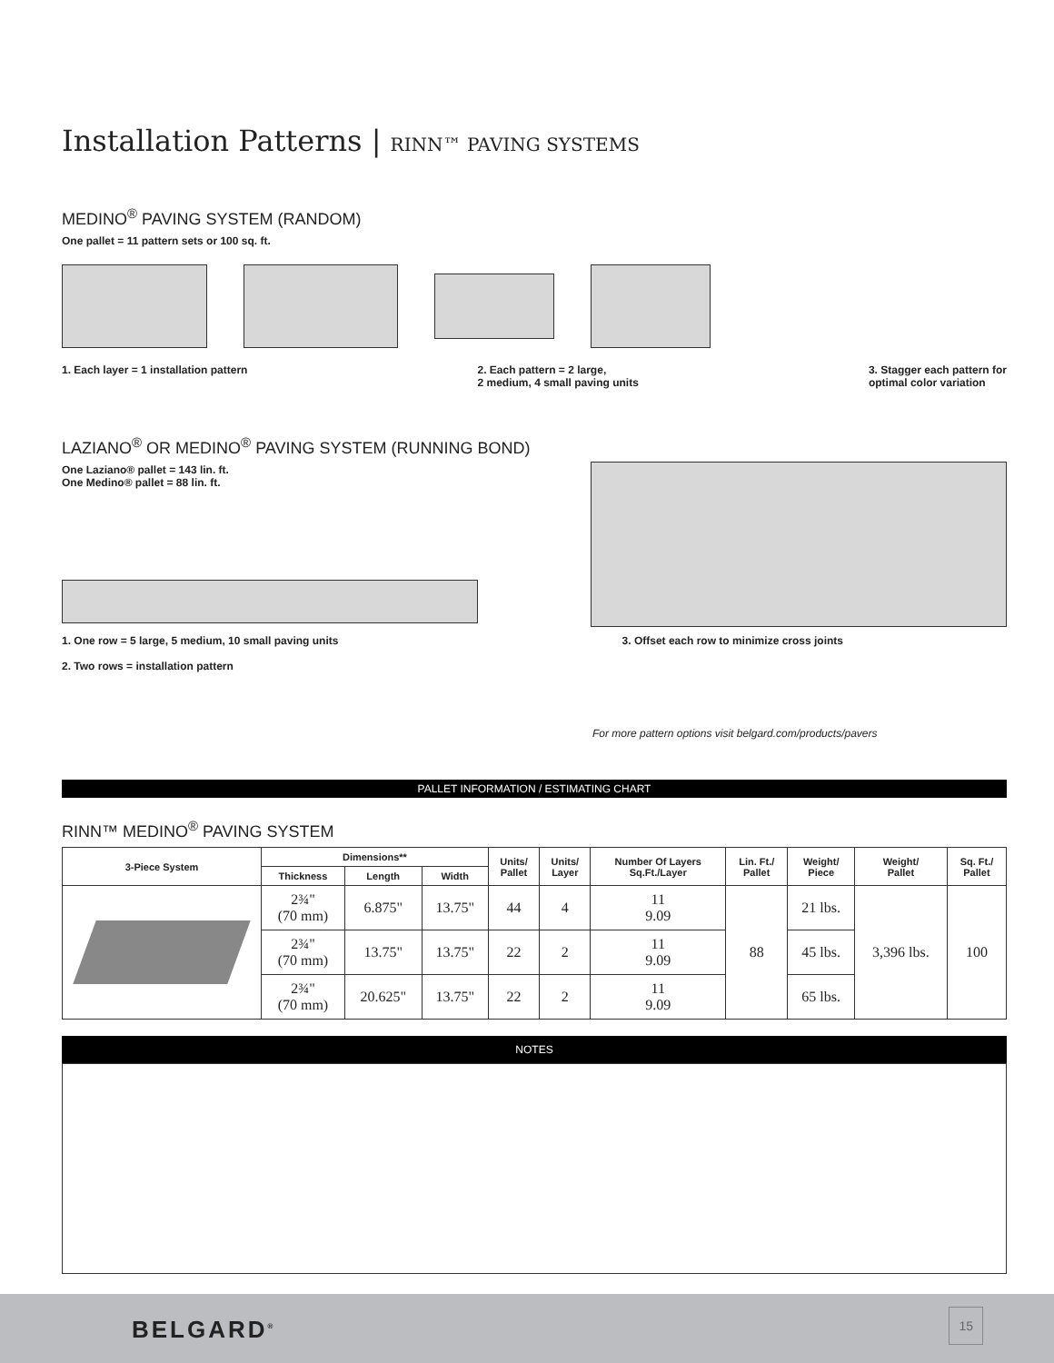Installation Patterns | RINN™ PAVING SYSTEMS
MEDINO<sup>®</sup> PAVING SYSTEM (RANDOM)
One pallet = 11 pattern sets or 100 sq. ft.
1. Each layer = 1 installation pattern 2. Each pattern = 2 large,
2 medium, 4 small paving units 3. Stagger each pattern for
optimal color variation
LAZIANO<sup>®</sup> OR MEDINO<sup>®</sup> PAVING SYSTEM (RUNNING BOND)
One Laziano® pallet = 143 lin. ft.
One Medino® pallet = 88 lin. ft.
1. One row = 5 large, 5 medium, 10 small paving units
2. Two rows = installation pattern 3. Offset each row to minimize cross joints
For more pattern options visit belgard.com/products/pavers
PALLET INFORMATION / ESTIMATING CHART
RINN™ MEDINO<sup>®</sup> PAVING SYSTEM
| 3-Piece System | Dimensions** | | | Units/ Pallet | Units/ Layer | Number Of Layers Sq.Ft./Layer | Lin. Ft./ Pallet | Weight/ Piece | Weight/ Pallet | Sq. Ft./ Pallet |
| --- | --- | --- | --- | --- | --- | --- | --- | --- | --- | --- |
| | Thickness | Length | Width | | | | | | | |
| | 2¾" (70 mm) | 6.875" | 13.75" | 44 | 4 | 11 9.09 | 88 | 21 lbs. | 3,396 lbs. | 100 |
| | 2¾" (70 mm) | 13.75" | 13.75" | 22 | 2 | 11 9.09 | | 45 lbs. | | |
| | 2¾" (70 mm) | 20.625" | 13.75" | 22 | 2 | 11 9.09 | | 65 lbs. | | |
NOTES
BELGARD<sup>®</sup>
15